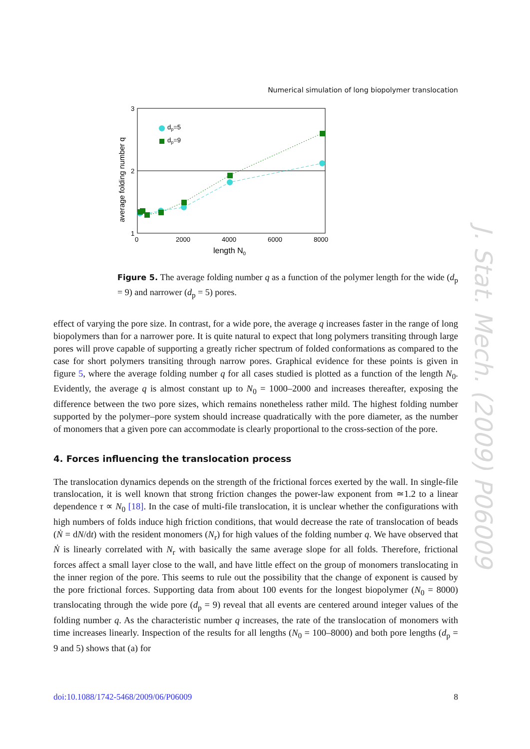Numerical simulation of long biopolymer translocation
J. Stat. Mech. (2009) P06009
3
2
1
0
2000
4000
6000
8000
length N0
average folding number q
dp=5
dp=9
Figure 5. The average folding number q as a function of the polymer length for the wide (d<sub>p</sub> = 9) and narrower (d<sub>p</sub> = 5) pores.
effect of varying the pore size. In contrast, for a wide pore, the average q increases faster in the range of long biopolymers than for a narrower pore. It is quite natural to expect that long polymers transiting through large pores will prove capable of supporting a greatly richer spectrum of folded conformations as compared to the case for short polymers transiting through narrow pores. Graphical evidence for these points is given in figure 5, where the average folding number q for all cases studied is plotted as a function of the length N<sub>0</sub>. Evidently, the average q is almost constant up to N<sub>0</sub> = 1000–2000 and increases thereafter, exposing the difference between the two pore sizes, which remains nonetheless rather mild. The highest folding number supported by the polymer–pore system should increase quadratically with the pore diameter, as the number of monomers that a given pore can accommodate is clearly proportional to the cross-section of the pore.
4. Forces influencing the translocation process
The translocation dynamics depends on the strength of the frictional forces exerted by the wall. In single-file translocation, it is well known that strong friction changes the power-law exponent from ≃1.2 to a linear dependence τ ∝ N<sub>0</sub> [18]. In the case of multi-file translocation, it is unclear whether the configurations with high numbers of folds induce high friction conditions, that would decrease the rate of translocation of beads (Ṅ = dN/dt) with the resident monomers (N<sub>r</sub>) for high values of the folding number q. We have observed that Ṅ is linearly correlated with N<sub>r</sub> with basically the same average slope for all folds. Therefore, frictional forces affect a small layer close to the wall, and have little effect on the group of monomers translocating in the inner region of the pore. This seems to rule out the possibility that the change of exponent is caused by the pore frictional forces. Supporting data from about 100 events for the longest biopolymer (N<sub>0</sub> = 8000) translocating through the wide pore (d<sub>p</sub> = 9) reveal that all events are centered around integer values of the folding number q. As the characteristic number q increases, the rate of the translocation of monomers with time increases linearly. Inspection of the results for all lengths (N<sub>0</sub> = 100–8000) and both pore lengths (d<sub>p</sub> = 9 and 5) shows that (a) for
doi:10.1088/1742-5468/2009/06/P06009 8